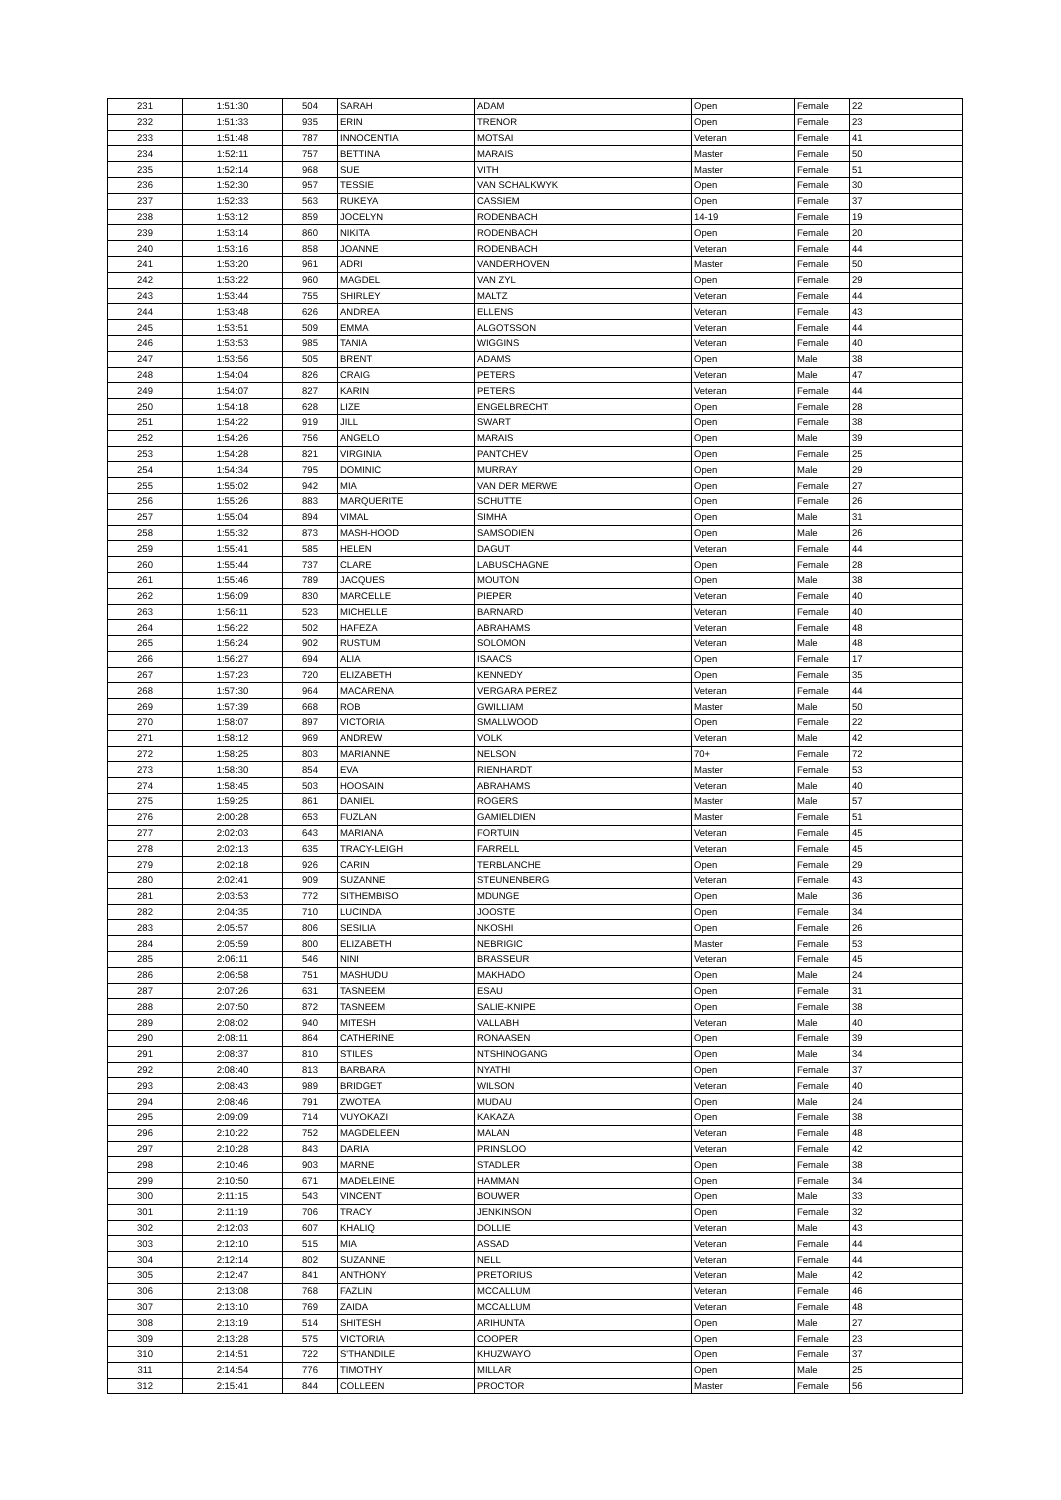| 231 | 1:51:30 | 504 | SARAH | ADAM | Open | Female | 22 |
| 232 | 1:51:33 | 935 | ERIN | TRENOR | Open | Female | 23 |
| 233 | 1:51:48 | 787 | INNOCENTIA | MOTSAI | Veteran | Female | 41 |
| 234 | 1:52:11 | 757 | BETTINA | MARAIS | Master | Female | 50 |
| 235 | 1:52:14 | 968 | SUE | VITH | Master | Female | 51 |
| 236 | 1:52:30 | 957 | TESSIE | VAN SCHALKWYK | Open | Female | 30 |
| 237 | 1:52:33 | 563 | RUKEYA | CASSIEM | Open | Female | 37 |
| 238 | 1:53:12 | 859 | JOCELYN | RODENBACH | 14-19 | Female | 19 |
| 239 | 1:53:14 | 860 | NIKITA | RODENBACH | Open | Female | 20 |
| 240 | 1:53:16 | 858 | JOANNE | RODENBACH | Veteran | Female | 44 |
| 241 | 1:53:20 | 961 | ADRI | VANDERHOVEN | Master | Female | 50 |
| 242 | 1:53:22 | 960 | MAGDEL | VAN ZYL | Open | Female | 29 |
| 243 | 1:53:44 | 755 | SHIRLEY | MALTZ | Veteran | Female | 44 |
| 244 | 1:53:48 | 626 | ANDREA | ELLENS | Veteran | Female | 43 |
| 245 | 1:53:51 | 509 | EMMA | ALGOTSSON | Veteran | Female | 44 |
| 246 | 1:53:53 | 985 | TANIA | WIGGINS | Veteran | Female | 40 |
| 247 | 1:53:56 | 505 | BRENT | ADAMS | Open | Male | 38 |
| 248 | 1:54:04 | 826 | CRAIG | PETERS | Veteran | Male | 47 |
| 249 | 1:54:07 | 827 | KARIN | PETERS | Veteran | Female | 44 |
| 250 | 1:54:18 | 628 | LIZE | ENGELBRECHT | Open | Female | 28 |
| 251 | 1:54:22 | 919 | JILL | SWART | Open | Female | 38 |
| 252 | 1:54:26 | 756 | ANGELO | MARAIS | Open | Male | 39 |
| 253 | 1:54:28 | 821 | VIRGINIA | PANTCHEV | Open | Female | 25 |
| 254 | 1:54:34 | 795 | DOMINIC | MURRAY | Open | Male | 29 |
| 255 | 1:55:02 | 942 | MIA | VAN DER MERWE | Open | Female | 27 |
| 256 | 1:55:26 | 883 | MARQUERITE | SCHUTTE | Open | Female | 26 |
| 257 | 1:55:04 | 894 | VIMAL | SIMHA | Open | Male | 31 |
| 258 | 1:55:32 | 873 | MASH-HOOD | SAMSODIEN | Open | Male | 26 |
| 259 | 1:55:41 | 585 | HELEN | DAGUT | Veteran | Female | 44 |
| 260 | 1:55:44 | 737 | CLARE | LABUSCHAGNE | Open | Female | 28 |
| 261 | 1:55:46 | 789 | JACQUES | MOUTON | Open | Male | 38 |
| 262 | 1:56:09 | 830 | MARCELLE | PIEPER | Veteran | Female | 40 |
| 263 | 1:56:11 | 523 | MICHELLE | BARNARD | Veteran | Female | 40 |
| 264 | 1:56:22 | 502 | HAFEZA | ABRAHAMS | Veteran | Female | 48 |
| 265 | 1:56:24 | 902 | RUSTUM | SOLOMON | Veteran | Male | 48 |
| 266 | 1:56:27 | 694 | ALIA | ISAACS | Open | Female | 17 |
| 267 | 1:57:23 | 720 | ELIZABETH | KENNEDY | Open | Female | 35 |
| 268 | 1:57:30 | 964 | MACARENA | VERGARA PEREZ | Veteran | Female | 44 |
| 269 | 1:57:39 | 668 | ROB | GWILLIAM | Master | Male | 50 |
| 270 | 1:58:07 | 897 | VICTORIA | SMALLWOOD | Open | Female | 22 |
| 271 | 1:58:12 | 969 | ANDREW | VOLK | Veteran | Male | 42 |
| 272 | 1:58:25 | 803 | MARIANNE | NELSON | 70+ | Female | 72 |
| 273 | 1:58:30 | 854 | EVA | RIENHARDT | Master | Female | 53 |
| 274 | 1:58:45 | 503 | HOOSAIN | ABRAHAMS | Veteran | Male | 40 |
| 275 | 1:59:25 | 861 | DANIEL | ROGERS | Master | Male | 57 |
| 276 | 2:00:28 | 653 | FUZLAN | GAMIELDIEN | Master | Female | 51 |
| 277 | 2:02:03 | 643 | MARIANA | FORTUIN | Veteran | Female | 45 |
| 278 | 2:02:13 | 635 | TRACY-LEIGH | FARRELL | Veteran | Female | 45 |
| 279 | 2:02:18 | 926 | CARIN | TERBLANCHE | Open | Female | 29 |
| 280 | 2:02:41 | 909 | SUZANNE | STEUNENBERG | Veteran | Female | 43 |
| 281 | 2:03:53 | 772 | SITHEMBISO | MDUNGE | Open | Male | 36 |
| 282 | 2:04:35 | 710 | LUCINDA | JOOSTE | Open | Female | 34 |
| 283 | 2:05:57 | 806 | SESILIA | NKOSHI | Open | Female | 26 |
| 284 | 2:05:59 | 800 | ELIZABETH | NEBRIGIC | Master | Female | 53 |
| 285 | 2:06:11 | 546 | NINI | BRASSEUR | Veteran | Female | 45 |
| 286 | 2:06:58 | 751 | MASHUDU | MAKHADO | Open | Male | 24 |
| 287 | 2:07:26 | 631 | TASNEEM | ESAU | Open | Female | 31 |
| 288 | 2:07:50 | 872 | TASNEEM | SALIE-KNIPE | Open | Female | 38 |
| 289 | 2:08:02 | 940 | MITESH | VALLABH | Veteran | Male | 40 |
| 290 | 2:08:11 | 864 | CATHERINE | RONAASEN | Open | Female | 39 |
| 291 | 2:08:37 | 810 | STILES | NTSHINOGANG | Open | Male | 34 |
| 292 | 2:08:40 | 813 | BARBARA | NYATHI | Open | Female | 37 |
| 293 | 2:08:43 | 989 | BRIDGET | WILSON | Veteran | Female | 40 |
| 294 | 2:08:46 | 791 | ZWOTEA | MUDAU | Open | Male | 24 |
| 295 | 2:09:09 | 714 | VUYOKAZI | KAKAZA | Open | Female | 38 |
| 296 | 2:10:22 | 752 | MAGDELEEN | MALAN | Veteran | Female | 48 |
| 297 | 2:10:28 | 843 | DARIA | PRINSLOO | Veteran | Female | 42 |
| 298 | 2:10:46 | 903 | MARNE | STADLER | Open | Female | 38 |
| 299 | 2:10:50 | 671 | MADELEINE | HAMMAN | Open | Female | 34 |
| 300 | 2:11:15 | 543 | VINCENT | BOUWER | Open | Male | 33 |
| 301 | 2:11:19 | 706 | TRACY | JENKINSON | Open | Female | 32 |
| 302 | 2:12:03 | 607 | KHALIQ | DOLLIE | Veteran | Male | 43 |
| 303 | 2:12:10 | 515 | MIA | ASSAD | Veteran | Female | 44 |
| 304 | 2:12:14 | 802 | SUZANNE | NELL | Veteran | Female | 44 |
| 305 | 2:12:47 | 841 | ANTHONY | PRETORIUS | Veteran | Male | 42 |
| 306 | 2:13:08 | 768 | FAZLIN | MCCALLUM | Veteran | Female | 46 |
| 307 | 2:13:10 | 769 | ZAIDA | MCCALLUM | Veteran | Female | 48 |
| 308 | 2:13:19 | 514 | SHITESH | ARIHUNTA | Open | Male | 27 |
| 309 | 2:13:28 | 575 | VICTORIA | COOPER | Open | Female | 23 |
| 310 | 2:14:51 | 722 | S'THANDILE | KHUZWAYO | Open | Female | 37 |
| 311 | 2:14:54 | 776 | TIMOTHY | MILLAR | Open | Male | 25 |
| 312 | 2:15:41 | 844 | COLLEEN | PROCTOR | Master | Female | 56 |